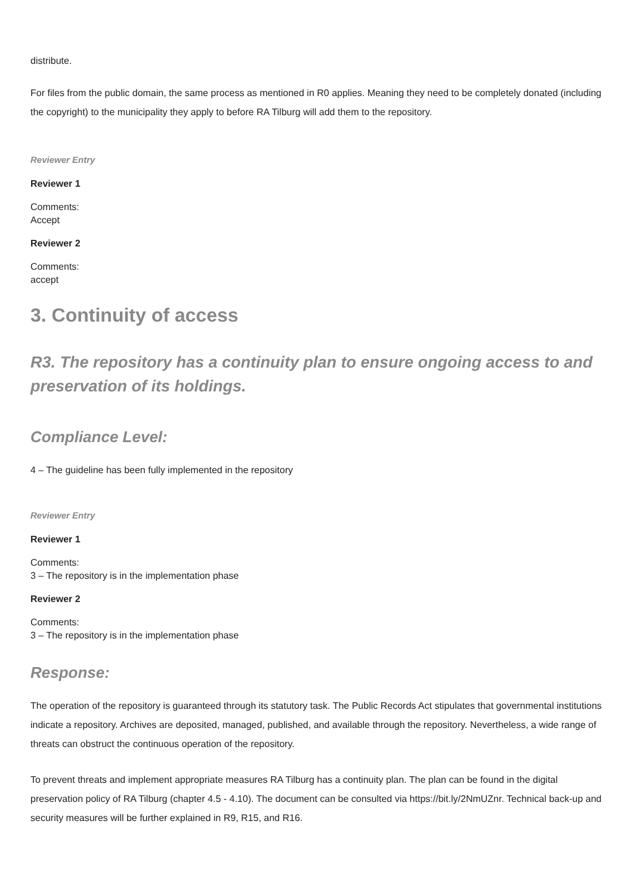distribute.
For files from the public domain, the same process as mentioned in R0 applies. Meaning they need to be completely donated (including the copyright) to the municipality they apply to before RA Tilburg will add them to the repository.
Reviewer Entry
Reviewer 1
Comments:
Accept
Reviewer 2
Comments:
accept
3. Continuity of access
R3. The repository has a continuity plan to ensure ongoing access to and preservation of its holdings.
Compliance Level:
4 – The guideline has been fully implemented in the repository
Reviewer Entry
Reviewer 1
Comments:
3 – The repository is in the implementation phase
Reviewer 2
Comments:
3 – The repository is in the implementation phase
Response:
The operation of the repository is guaranteed through its statutory task. The Public Records Act stipulates that governmental institutions indicate a repository. Archives are deposited, managed, published, and available through the repository. Nevertheless, a wide range of threats can obstruct the continuous operation of the repository.
To prevent threats and implement appropriate measures RA Tilburg has a continuity plan. The plan can be found in the digital preservation policy of RA Tilburg (chapter 4.5 - 4.10). The document can be consulted via https://bit.ly/2NmUZnr. Technical back-up and security measures will be further explained in R9, R15, and R16.